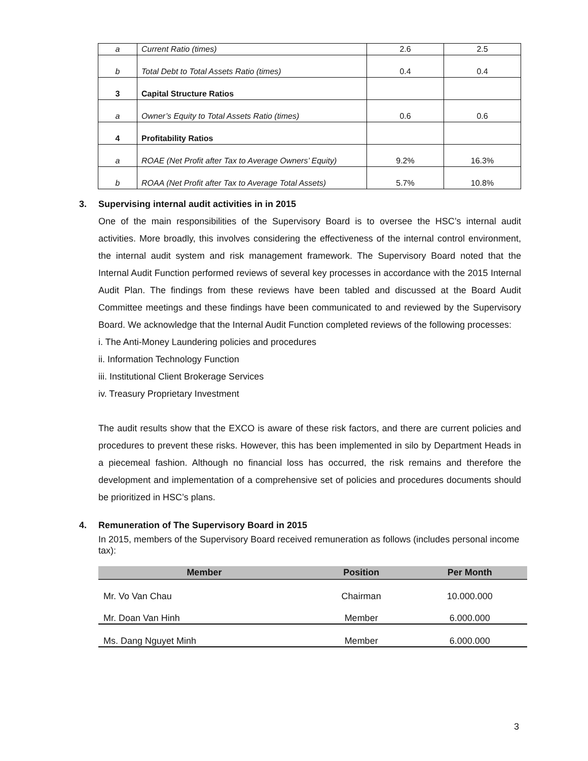| a | Current Ratio (times) | 2.6 | 2.5 |
| b | Total Debt to Total Assets Ratio (times) | 0.4 | 0.4 |
| 3 | Capital Structure Ratios | | |
| a | Owner’s Equity to Total Assets Ratio (times) | 0.6 | 0.6 |
| 4 | Profitability Ratios | | |
| a | ROAE (Net Profit after Tax to Average Owners’ Equity) | 9.2% | 16.3% |
| b | ROAA (Net Profit after Tax to Average Total Assets) | 5.7% | 10.8% |
3. Supervising internal audit activities in in 2015
One of the main responsibilities of the Supervisory Board is to oversee the HSC’s internal audit activities. More broadly, this involves considering the effectiveness of the internal control environment, the internal audit system and risk management framework. The Supervisory Board noted that the Internal Audit Function performed reviews of several key processes in accordance with the 2015 Internal Audit Plan. The findings from these reviews have been tabled and discussed at the Board Audit Committee meetings and these findings have been communicated to and reviewed by the Supervisory Board. We acknowledge that the Internal Audit Function completed reviews of the following processes:
i. The Anti-Money Laundering policies and procedures
ii. Information Technology Function
iii. Institutional Client Brokerage Services
iv. Treasury Proprietary Investment
The audit results show that the EXCO is aware of these risk factors, and there are current policies and procedures to prevent these risks. However, this has been implemented in silo by Department Heads in a piecemeal fashion. Although no financial loss has occurred, the risk remains and therefore the development and implementation of a comprehensive set of policies and procedures documents should be prioritized in HSC’s plans.
4. Remuneration of The Supervisory Board in 2015
In 2015, members of the Supervisory Board received remuneration as follows (includes personal income tax):
| Member | Position | Per Month |
| --- | --- | --- |
| Mr. Vo Van Chau | Chairman | 10.000.000 |
| Mr. Doan Van Hinh | Member | 6.000.000 |
| Ms. Dang Nguyet Minh | Member | 6.000.000 |
3